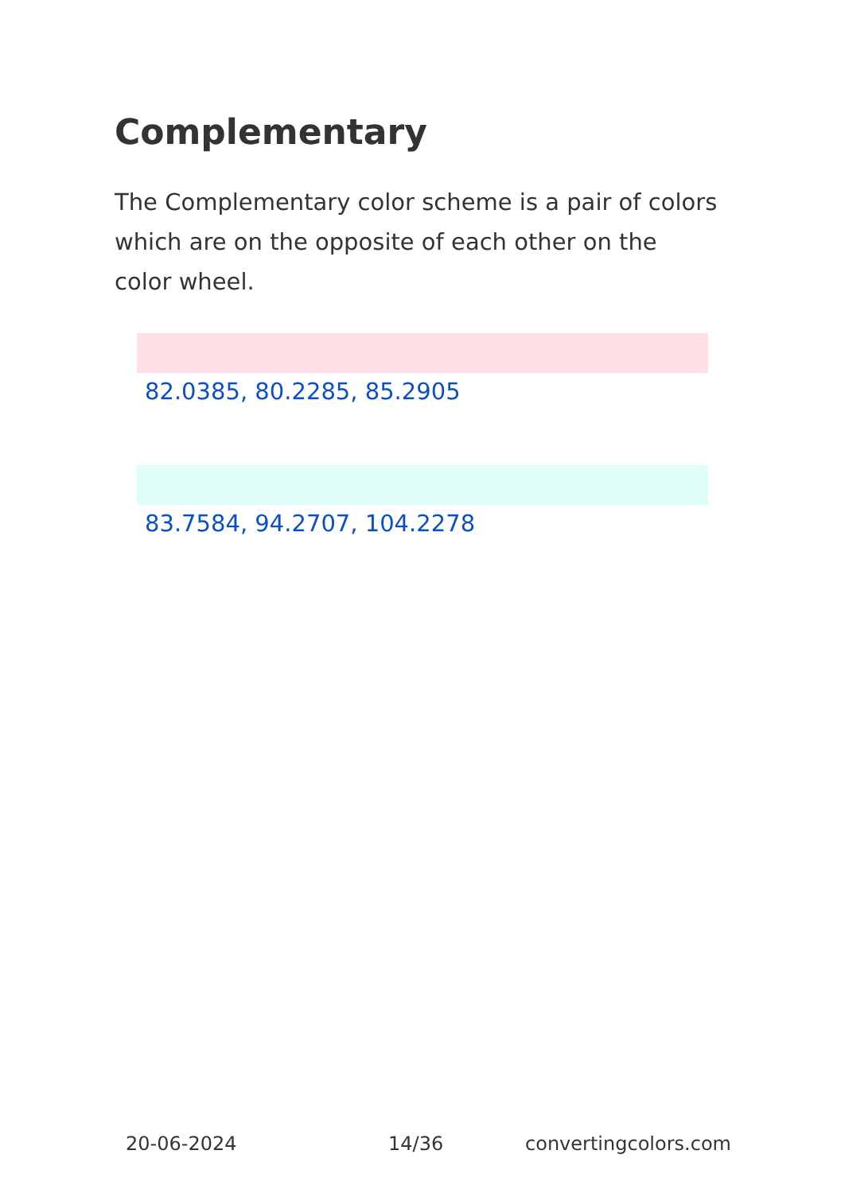Complementary
The Complementary color scheme is a pair of colors which are on the opposite of each other on the color wheel.
82.0385, 80.2285, 85.2905
83.7584, 94.2707, 104.2278
20-06-2024 14/36 convertingcolors.com